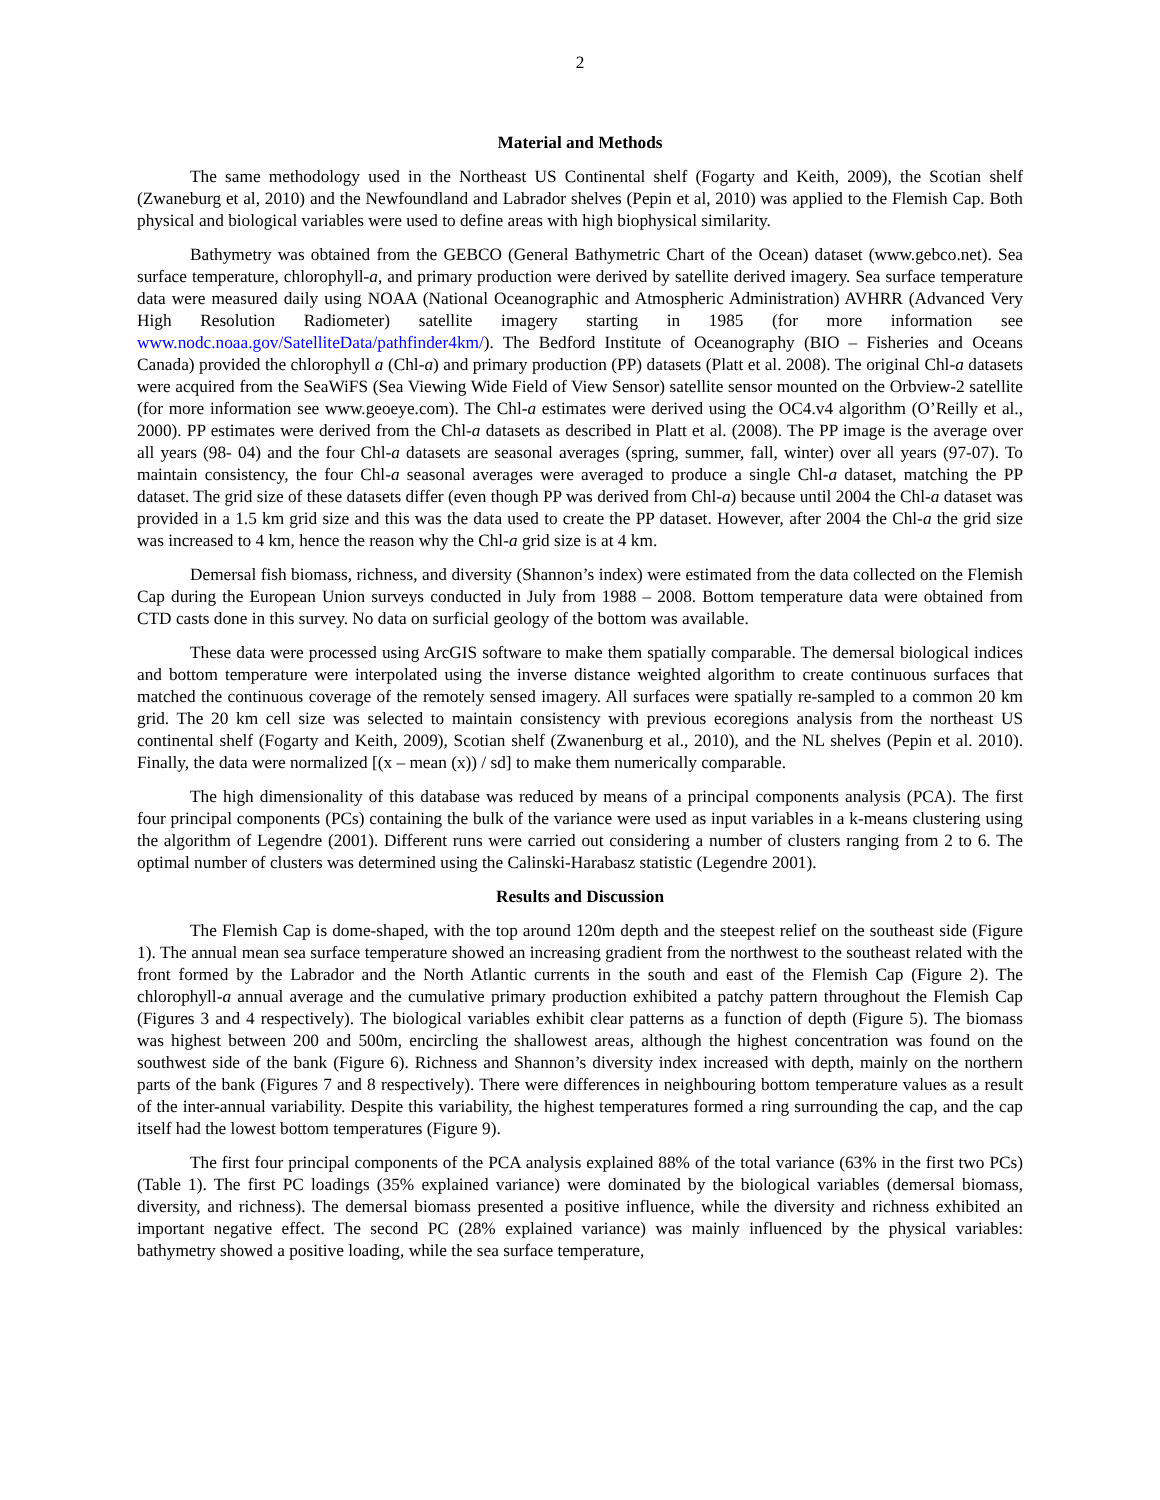2
Material and Methods
The same methodology used in the Northeast US Continental shelf (Fogarty and Keith, 2009), the Scotian shelf (Zwaneburg et al, 2010) and the Newfoundland and Labrador shelves (Pepin et al, 2010) was applied to the Flemish Cap. Both physical and biological variables were used to define areas with high biophysical similarity.
Bathymetry was obtained from the GEBCO (General Bathymetric Chart of the Ocean) dataset (www.gebco.net). Sea surface temperature, chlorophyll-a, and primary production were derived by satellite derived imagery. Sea surface temperature data were measured daily using NOAA (National Oceanographic and Atmospheric Administration) AVHRR (Advanced Very High Resolution Radiometer) satellite imagery starting in 1985 (for more information see www.nodc.noaa.gov/SatelliteData/pathfinder4km/). The Bedford Institute of Oceanography (BIO – Fisheries and Oceans Canada) provided the chlorophyll a (Chl-a) and primary production (PP) datasets (Platt et al. 2008). The original Chl-a datasets were acquired from the SeaWiFS (Sea Viewing Wide Field of View Sensor) satellite sensor mounted on the Orbview-2 satellite (for more information see www.geoeye.com). The Chl-a estimates were derived using the OC4.v4 algorithm (O’Reilly et al., 2000). PP estimates were derived from the Chl-a datasets as described in Platt et al. (2008). The PP image is the average over all years (98- 04) and the four Chl-a datasets are seasonal averages (spring, summer, fall, winter) over all years (97-07). To maintain consistency, the four Chl-a seasonal averages were averaged to produce a single Chl-a dataset, matching the PP dataset. The grid size of these datasets differ (even though PP was derived from Chl-a) because until 2004 the Chl-a dataset was provided in a 1.5 km grid size and this was the data used to create the PP dataset. However, after 2004 the Chl-a the grid size was increased to 4 km, hence the reason why the Chl-a grid size is at 4 km.
Demersal fish biomass, richness, and diversity (Shannon’s index) were estimated from the data collected on the Flemish Cap during the European Union surveys conducted in July from 1988 – 2008. Bottom temperature data were obtained from CTD casts done in this survey. No data on surficial geology of the bottom was available.
These data were processed using ArcGIS software to make them spatially comparable. The demersal biological indices and bottom temperature were interpolated using the inverse distance weighted algorithm to create continuous surfaces that matched the continuous coverage of the remotely sensed imagery. All surfaces were spatially re-sampled to a common 20 km grid. The 20 km cell size was selected to maintain consistency with previous ecoregions analysis from the northeast US continental shelf (Fogarty and Keith, 2009), Scotian shelf (Zwanenburg et al., 2010), and the NL shelves (Pepin et al. 2010). Finally, the data were normalized [(x – mean (x)) / sd] to make them numerically comparable.
The high dimensionality of this database was reduced by means of a principal components analysis (PCA). The first four principal components (PCs) containing the bulk of the variance were used as input variables in a k-means clustering using the algorithm of Legendre (2001). Different runs were carried out considering a number of clusters ranging from 2 to 6. The optimal number of clusters was determined using the Calinski-Harabasz statistic (Legendre 2001).
Results and Discussion
The Flemish Cap is dome-shaped, with the top around 120m depth and the steepest relief on the southeast side (Figure 1). The annual mean sea surface temperature showed an increasing gradient from the northwest to the southeast related with the front formed by the Labrador and the North Atlantic currents in the south and east of the Flemish Cap (Figure 2). The chlorophyll-a annual average and the cumulative primary production exhibited a patchy pattern throughout the Flemish Cap (Figures 3 and 4 respectively). The biological variables exhibit clear patterns as a function of depth (Figure 5). The biomass was highest between 200 and 500m, encircling the shallowest areas, although the highest concentration was found on the southwest side of the bank (Figure 6). Richness and Shannon’s diversity index increased with depth, mainly on the northern parts of the bank (Figures 7 and 8 respectively). There were differences in neighbouring bottom temperature values as a result of the inter-annual variability. Despite this variability, the highest temperatures formed a ring surrounding the cap, and the cap itself had the lowest bottom temperatures (Figure 9).
The first four principal components of the PCA analysis explained 88% of the total variance (63% in the first two PCs) (Table 1). The first PC loadings (35% explained variance) were dominated by the biological variables (demersal biomass, diversity, and richness). The demersal biomass presented a positive influence, while the diversity and richness exhibited an important negative effect. The second PC (28% explained variance) was mainly influenced by the physical variables: bathymetry showed a positive loading, while the sea surface temperature,